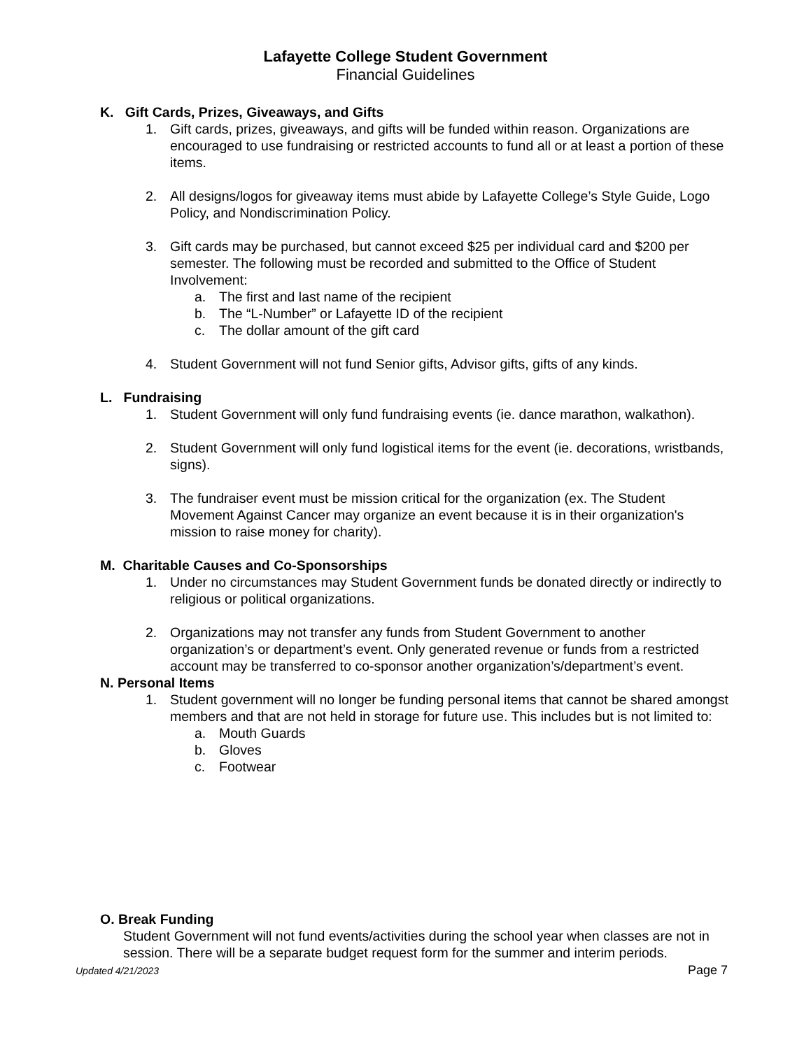Lafayette College Student Government
Financial Guidelines
K. Gift Cards, Prizes, Giveaways, and Gifts
1. Gift cards, prizes, giveaways, and gifts will be funded within reason. Organizations are encouraged to use fundraising or restricted accounts to fund all or at least a portion of these items.
2. All designs/logos for giveaway items must abide by Lafayette College’s Style Guide, Logo Policy, and Nondiscrimination Policy.
3. Gift cards may be purchased, but cannot exceed $25 per individual card and $200 per semester. The following must be recorded and submitted to the Office of Student Involvement:
a. The first and last name of the recipient
b. The “L-Number” or Lafayette ID of the recipient
c. The dollar amount of the gift card
4. Student Government will not fund Senior gifts, Advisor gifts, gifts of any kinds.
L. Fundraising
1. Student Government will only fund fundraising events (ie. dance marathon, walkathon).
2. Student Government will only fund logistical items for the event (ie. decorations, wristbands, signs).
3. The fundraiser event must be mission critical for the organization (ex. The Student Movement Against Cancer may organize an event because it is in their organization's mission to raise money for charity).
M. Charitable Causes and Co-Sponsorships
1. Under no circumstances may Student Government funds be donated directly or indirectly to religious or political organizations.
2. Organizations may not transfer any funds from Student Government to another organization’s or department’s event. Only generated revenue or funds from a restricted account may be transferred to co-sponsor another organization’s/department’s event.
N. Personal Items
1. Student government will no longer be funding personal items that cannot be shared amongst members and that are not held in storage for future use. This includes but is not limited to:
a. Mouth Guards
b. Gloves
c. Footwear
O. Break Funding
Student Government will not fund events/activities during the school year when classes are not in session. There will be a separate budget request form for the summer and interim periods.
Updated 4/21/2023 Page 7